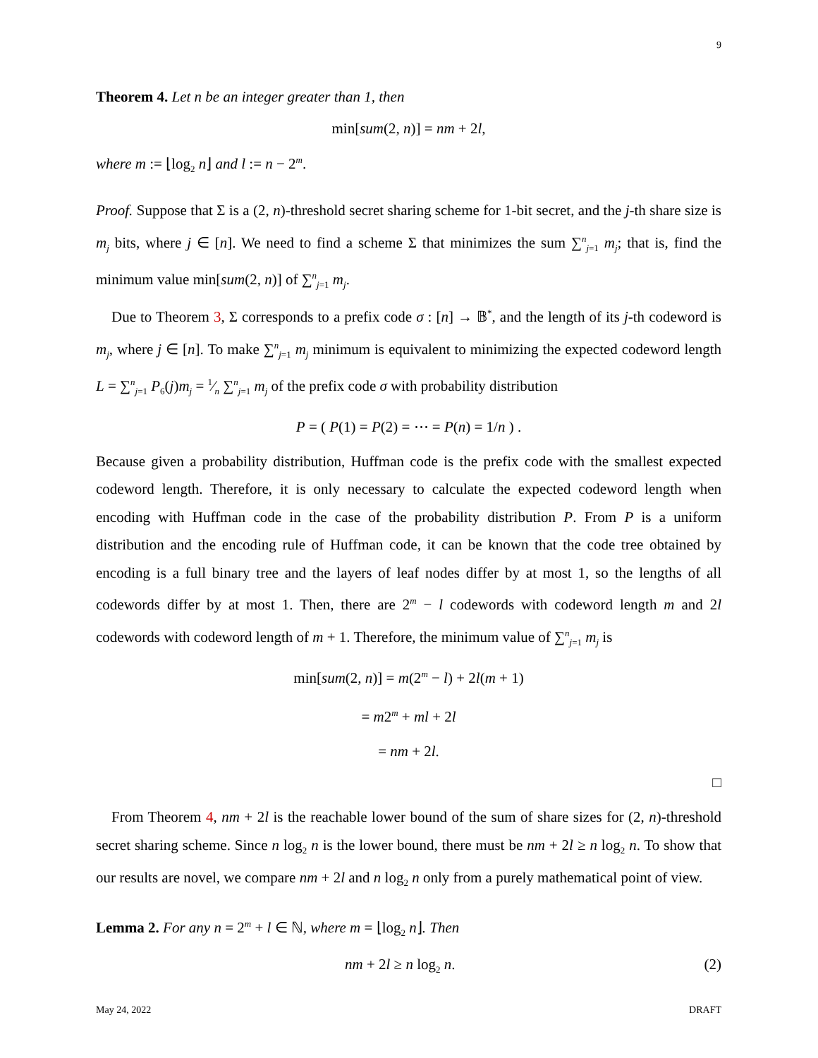9
Theorem 4. Let n be an integer greater than 1, then
min[sum(2, n)] = nm + 2l,
where m := ⌊log<sub>2</sub> n⌋ and l := n − 2<sup>m</sup>.
Proof. Suppose that Σ is a (2, n)-threshold secret sharing scheme for 1-bit secret, and the j-th share size is m<sub>j</sub> bits, where j ∈ [n]. We need to find a scheme Σ that minimizes the sum ∑<sup>n</sup><sub>j=1</sub> m<sub>j</sub>; that is, find the minimum value min[sum(2, n)] of ∑<sup>n</sup><sub>j=1</sub> m<sub>j</sub>.
Due to Theorem 3, Σ corresponds to a prefix code σ : [n] → 𝔹<sup>*</sup>, and the length of its j-th codeword is m<sub>j</sub>, where j ∈ [n]. To make ∑<sup>n</sup><sub>j=1</sub> m<sub>j</sub> minimum is equivalent to minimizing the expected codeword length L = ∑<sup>n</sup><sub>j=1</sub> P<sub>6</sub>(j)m<sub>j</sub> = 1⁄n ∑<sup>n</sup><sub>j=1</sub> m<sub>j</sub> of the prefix code σ with probability distribution
P = ( P(1) = P(2) = ⋯ = P(n) = 1/n ) .
Because given a probability distribution, Huffman code is the prefix code with the smallest expected codeword length. Therefore, it is only necessary to calculate the expected codeword length when encoding with Huffman code in the case of the probability distribution P. From P is a uniform distribution and the encoding rule of Huffman code, it can be known that the code tree obtained by encoding is a full binary tree and the layers of leaf nodes differ by at most 1, so the lengths of all codewords differ by at most 1. Then, there are 2<sup>m</sup> − l codewords with codeword length m and 2l codewords with codeword length of m + 1. Therefore, the minimum value of ∑<sup>n</sup><sub>j=1</sub> m<sub>j</sub> is
min[sum(2, n)] = m(2<sup>m</sup> − l) + 2l(m + 1)
= m2<sup>m</sup> + ml + 2l
= nm + 2l.
□
From Theorem 4, nm + 2l is the reachable lower bound of the sum of share sizes for (2, n)-threshold secret sharing scheme. Since n log<sub>2</sub> n is the lower bound, there must be nm + 2l ≥ n log<sub>2</sub> n. To show that our results are novel, we compare nm + 2l and n log<sub>2</sub> n only from a purely mathematical point of view.
Lemma 2. For any n = 2<sup>m</sup> + l ∈ ℕ, where m = ⌊log<sub>2</sub> n⌋. Then
nm + 2l ≥ n log<sub>2</sub> n. (2)
May 24, 2022 DRAFT